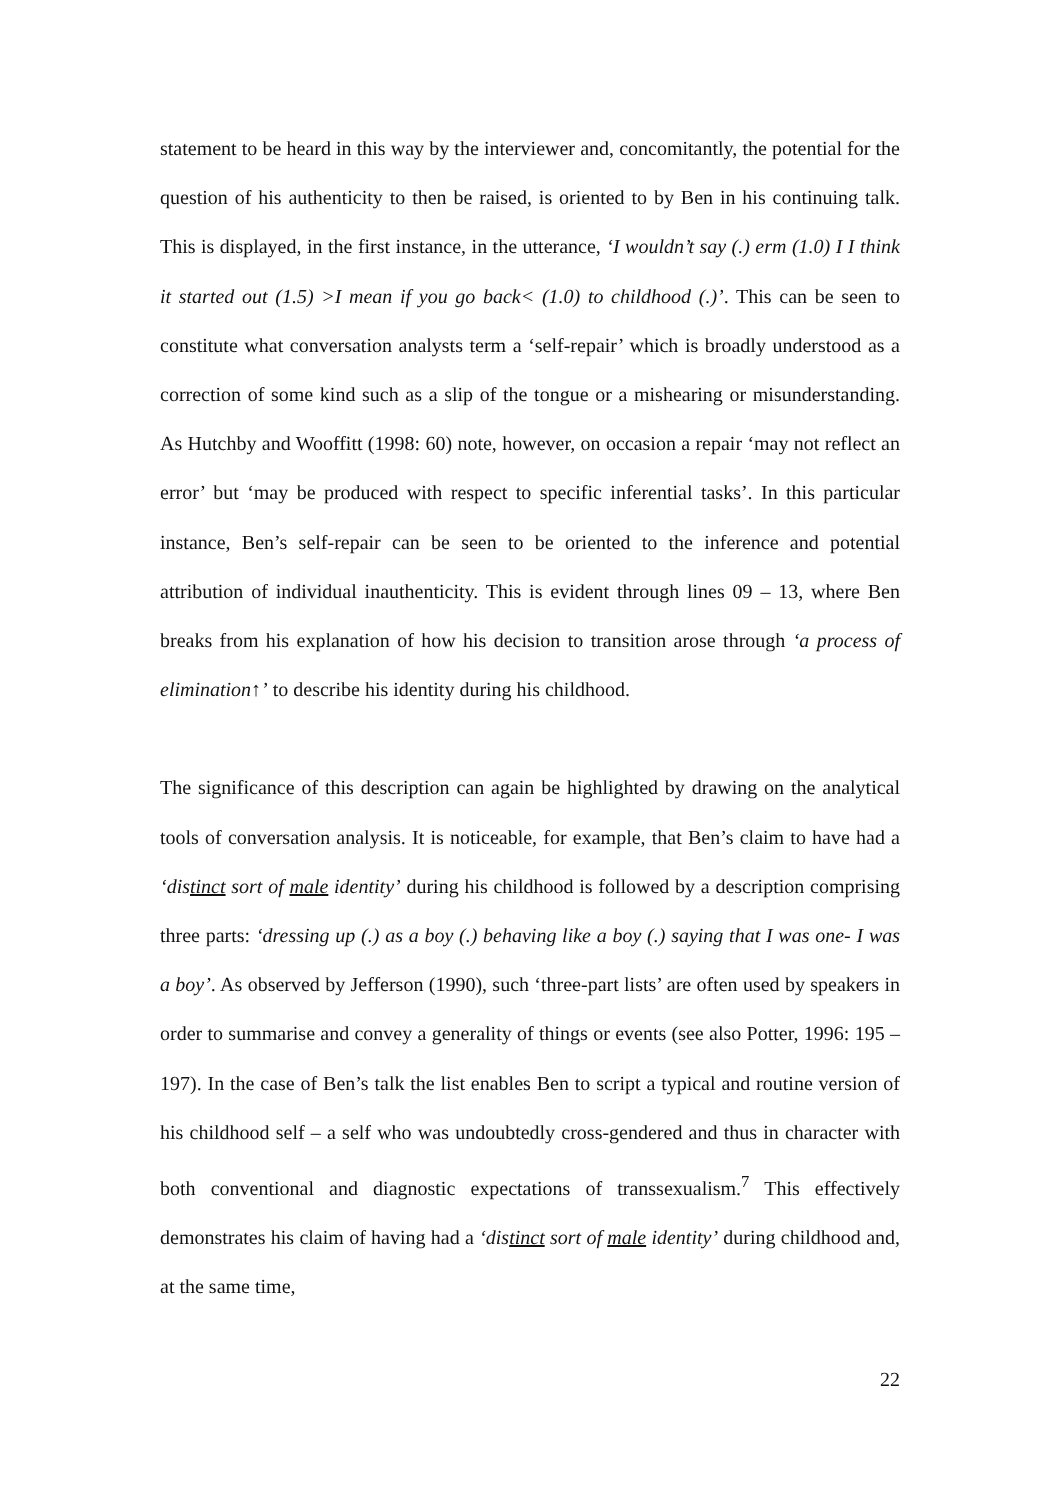statement to be heard in this way by the interviewer and, concomitantly, the potential for the question of his authenticity to then be raised, is oriented to by Ben in his continuing talk. This is displayed, in the first instance, in the utterance, ‘I wouldn’t say (.) erm (1.0) I I think it started out (1.5) >I mean if you go back< (1.0) to childhood (.)’. This can be seen to constitute what conversation analysts term a ‘self-repair’ which is broadly understood as a correction of some kind such as a slip of the tongue or a mishearing or misunderstanding. As Hutchby and Wooffitt (1998: 60) note, however, on occasion a repair ‘may not reflect an error’ but ‘may be produced with respect to specific inferential tasks’. In this particular instance, Ben’s self-repair can be seen to be oriented to the inference and potential attribution of individual inauthenticity. This is evident through lines 09 – 13, where Ben breaks from his explanation of how his decision to transition arose through ‘a process of elimination↑’ to describe his identity during his childhood.
The significance of this description can again be highlighted by drawing on the analytical tools of conversation analysis. It is noticeable, for example, that Ben’s claim to have had a ‘distinct sort of male identity’ during his childhood is followed by a description comprising three parts: ‘dressing up (.) as a boy (.) behaving like a boy (.) saying that I was one- I was a boy’. As observed by Jefferson (1990), such ‘three-part lists’ are often used by speakers in order to summarise and convey a generality of things or events (see also Potter, 1996: 195 – 197). In the case of Ben’s talk the list enables Ben to script a typical and routine version of his childhood self – a self who was undoubtedly cross-gendered and thus in character with both conventional and diagnostic expectations of transsexualism.<sup>7</sup> This effectively demonstrates his claim of having had a ‘distinct sort of male identity’ during childhood and, at the same time,
22